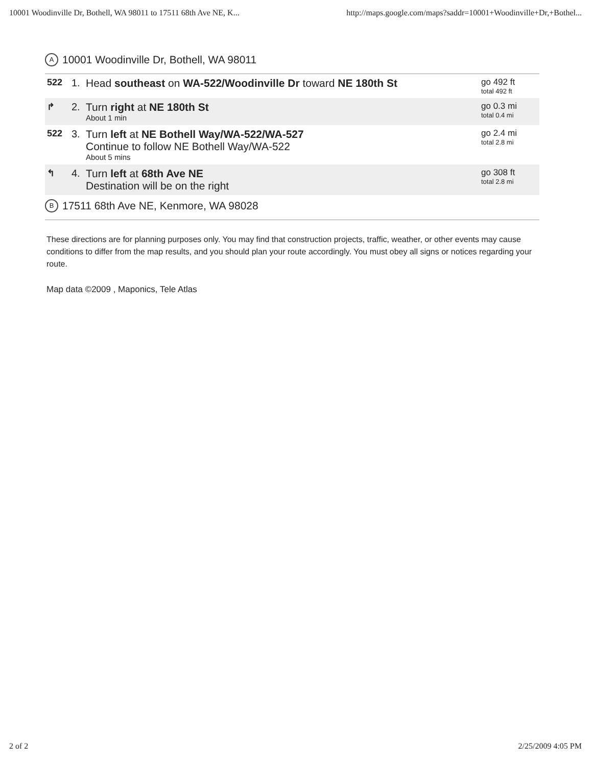10001 Woodinville Dr, Bothell, WA 98011 to 17511 68th Ave NE, K... http://maps.google.com/maps?saddr=10001+Woodinville+Dr,+Bothel...
A 10001 Woodinville Dr, Bothell, WA 98011
| 522 | 1. | Head southeast on WA-522/Woodinville Dr toward NE 180th St | go 492 ft total 492 ft |
| ↱ | 2. | Turn right at NE 180th St About 1 min | go 0.3 mi total 0.4 mi |
| 522 | 3. | Turn left at NE Bothell Way/WA-522/WA-527 Continue to follow NE Bothell Way/WA-522 About 5 mins | go 2.4 mi total 2.8 mi |
| ↰ | 4. | Turn left at 68th Ave NE Destination will be on the right | go 308 ft total 2.8 mi |
B 17511 68th Ave NE, Kenmore, WA 98028
These directions are for planning purposes only. You may find that construction projects, traffic, weather, or other events may cause conditions to differ from the map results, and you should plan your route accordingly. You must obey all signs or notices regarding your route.
Map data ©2009 , Maponics, Tele Atlas
2 of 2 2/25/2009 4:05 PM